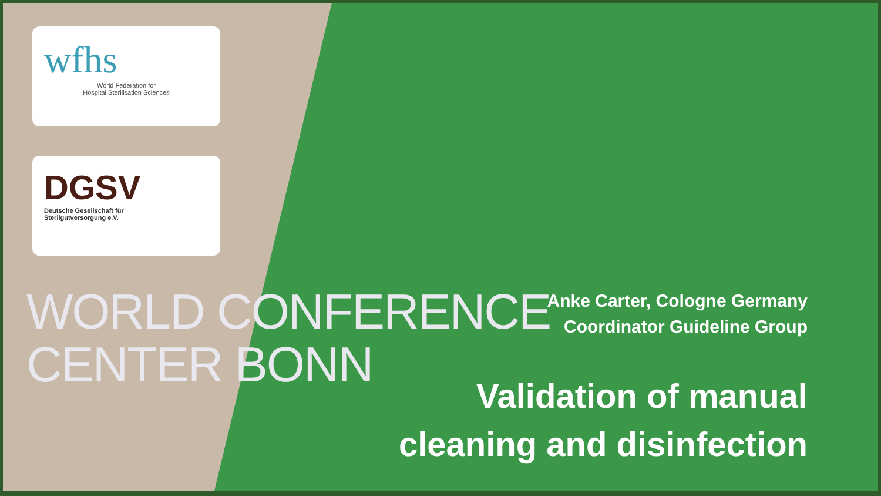wfhs
World Federation for
Hospital Sterilisation Sciences
DGSV
Deutsche Gesellschaft für
Sterilgutversorgung e.V.
WORLD CONFERENCE
CENTER BONN
Anke Carter, Cologne Germany
Coordinator Guideline Group
Validation of manual
cleaning and disinfection